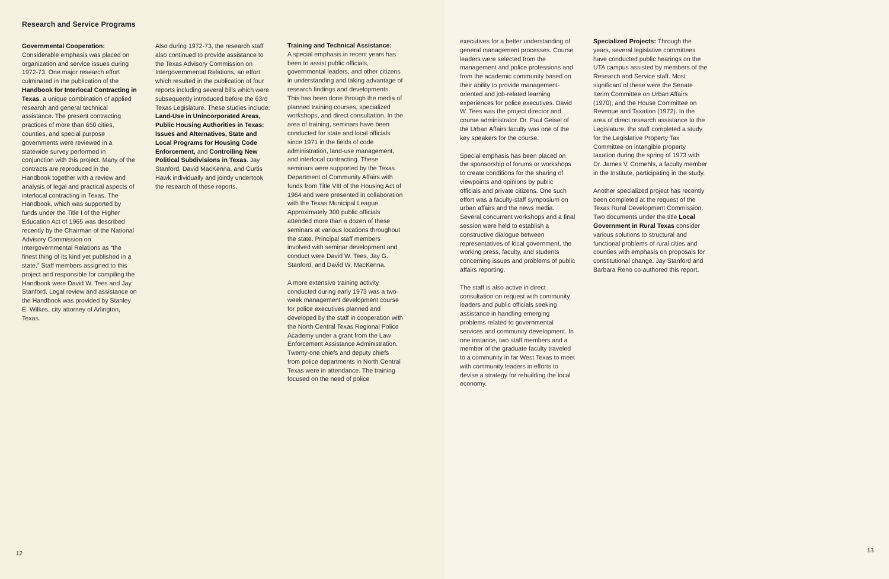Research and Service Programs
Governmental Cooperation:
Considerable emphasis was placed on organization and service issues during 1972-73. One major research effort culminated in the publication of the Handbook for Interlocal Contracting in Texas, a unique combination of applied research and general technical assistance. The present contracting practices of more than 650 cities, counties, and special purpose governments were reviewed in a statewide survey performed in conjunction with this project. Many of the contracts are reproduced in the Handbook together with a review and analysis of legal and practical aspects of interlocal contracting in Texas. The Handbook, which was supported by funds under the Title I of the Higher Education Act of 1965 was described recently by the Chairman of the National Advisory Commission on Intergovernmental Relations as “the finest thing of its kind yet published in a state.” Staff members assigned to this project and responsible for compiling the Handbook were David W. Tees and Jay Stanford. Legal review and assistance on the Handbook was provided by Stanley E. Wilkes, city attorney of Arlington, Texas.
Also during 1972-73, the research staff also continued to provide assistance to the Texas Advisory Commission on Intergovernmental Relations, an effort which resulted in the publication of four reports including several bills which were subsequently introduced before the 63rd Texas Legislature. These studies include: Land-Use in Unincorporated Areas, Public Housing Authorities in Texas: Issues and Alternatives, State and Local Programs for Housing Code Enforcement, and Controlling New Political Subdivisions in Texas. Jay Stanford, David MacKenna, and Curtis Hawk individually and jointly undertook the research of these reports.
Training and Technical Assistance:
A special emphasis in recent years has been to assist public officials, governmental leaders, and other citizens in understanding and taking advantage of research findings and developments. This has been done through the media of planned training courses, specialized workshops, and direct consultation. In the area of training, seminars have been conducted for state and local officials since 1971 in the fields of code administration, land-use management, and interlocal contracting. These seminars were supported by the Texas Department of Community Affairs with funds from Title VIII of the Housing Act of 1964 and were presented in collaboration with the Texas Municipal League. Approximately 300 public officials attended more than a dozen of these seminars at various locations throughout the state. Principal staff members involved with seminar development and conduct were David W. Tees, Jay G. Stanford, and David W. MacKenna.
A more extensive training activity conducted during early 1973 was a two-week management development course for police executives planned and developed by the staff in cooperation with the North Central Texas Regional Police Academy under a grant from the Law Enforcement Assistance Administration. Twenty-one chiefs and deputy chiefs from police departments in North Central Texas were in attendance. The training focused on the need of police
12
executives for a better understanding of general management processes. Course leaders were selected from the management and police professions and from the academic community based on their ability to provide management-oriented and job-related learning experiences for police executives. David W. Tees was the project director and course administrator. Dr. Paul Geisel of the Urban Affairs faculty was one of the key speakers for the course.
Special emphasis has been placed on the sponsorship of forums or workshops to create conditions for the sharing of viewpoints and opinions by public officials and private citizens. One such effort was a faculty-staff symposium on urban affairs and the news media. Several concurrent workshops and a final session were held to establish a constructive dialogue between representatives of local government, the working press, faculty, and students concerning issues and problems of public affairs reporting.
The staff is also active in direct consultation on request with community leaders and public officials seeking assistance in handling emerging problems related to governmental services and community development. In one instance, two staff members and a member of the graduate faculty traveled to a community in far West Texas to meet with community leaders in efforts to devise a strategy for rebuilding the local economy.
Specialized Projects: Through the years, several legislative committees have conducted public hearings on the UTA campus assisted by members of the Research and Service staff. Most significant of these were the Senate Iterim Committee on Urban Affairs (1970), and the House Committee on Revenue and Taxation (1972). In the area of direct research assistance to the Legislature, the staff completed a study for the Legislative Property Tax Committee on intangible property taxation during the spring of 1973 with Dr. James V. Cornehls, a faculty member in the Institute, participating in the study.
Another specialized project has recently been completed at the request of the Texas Rural Development Commission. Two documents under the title Local Government in Rural Texas consider various solutions to structural and functional problems of rural cities and counties with emphasis on proposals for constitutional change. Jay Stanford and Barbara Reno co-authored this report.
13